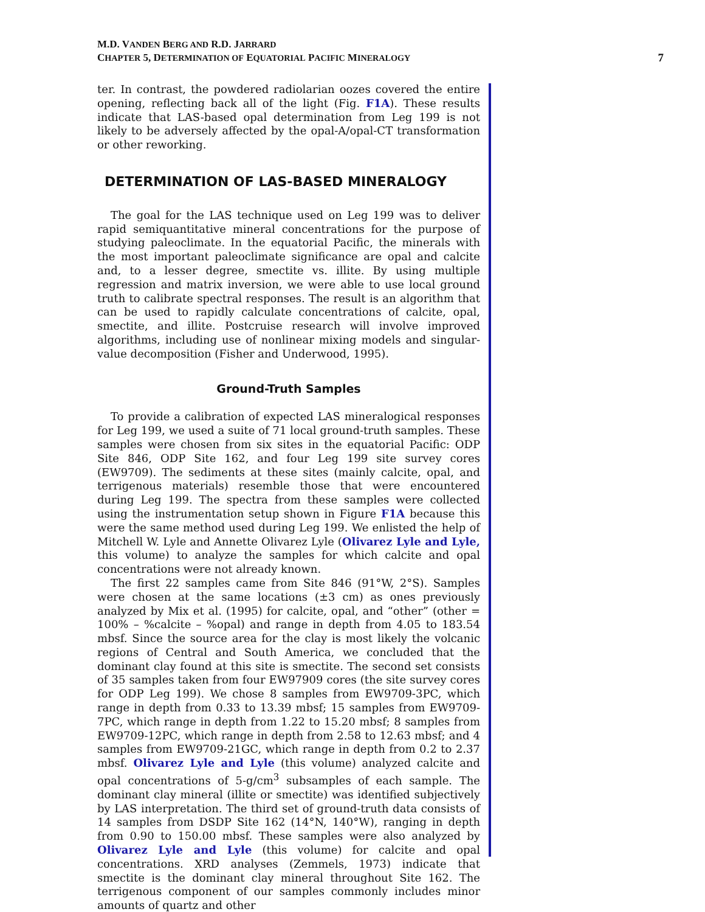M.D. VANDEN BERG AND R.D. JARRARD
CHAPTER 5, DETERMINATION OF EQUATORIAL PACIFIC MINERALOGY
7
ter. In contrast, the powdered radiolarian oozes covered the entire opening, reflecting back all of the light (Fig. F1A). These results indicate that LAS-based opal determination from Leg 199 is not likely to be adversely affected by the opal-A/opal-CT transformation or other reworking.
DETERMINATION OF LAS-BASED MINERALOGY
The goal for the LAS technique used on Leg 199 was to deliver rapid semiquantitative mineral concentrations for the purpose of studying paleoclimate. In the equatorial Pacific, the minerals with the most important paleoclimate significance are opal and calcite and, to a lesser degree, smectite vs. illite. By using multiple regression and matrix inversion, we were able to use local ground truth to calibrate spectral responses. The result is an algorithm that can be used to rapidly calculate concentrations of calcite, opal, smectite, and illite. Postcruise research will involve improved algorithms, including use of nonlinear mixing models and singular-value decomposition (Fisher and Underwood, 1995).
Ground-Truth Samples
To provide a calibration of expected LAS mineralogical responses for Leg 199, we used a suite of 71 local ground-truth samples. These samples were chosen from six sites in the equatorial Pacific: ODP Site 846, ODP Site 162, and four Leg 199 site survey cores (EW9709). The sediments at these sites (mainly calcite, opal, and terrigenous materials) resemble those that were encountered during Leg 199. The spectra from these samples were collected using the instrumentation setup shown in Figure F1A because this were the same method used during Leg 199. We enlisted the help of Mitchell W. Lyle and Annette Olivarez Lyle (Olivarez Lyle and Lyle, this volume) to analyze the samples for which calcite and opal concentrations were not already known.
The first 22 samples came from Site 846 (91°W, 2°S). Samples were chosen at the same locations (±3 cm) as ones previously analyzed by Mix et al. (1995) for calcite, opal, and “other” (other = 100% – %calcite – %opal) and range in depth from 4.05 to 183.54 mbsf. Since the source area for the clay is most likely the volcanic regions of Central and South America, we concluded that the dominant clay found at this site is smectite. The second set consists of 35 samples taken from four EW97909 cores (the site survey cores for ODP Leg 199). We chose 8 samples from EW9709-3PC, which range in depth from 0.33 to 13.39 mbsf; 15 samples from EW9709-7PC, which range in depth from 1.22 to 15.20 mbsf; 8 samples from EW9709-12PC, which range in depth from 2.58 to 12.63 mbsf; and 4 samples from EW9709-21GC, which range in depth from 0.2 to 2.37 mbsf. Olivarez Lyle and Lyle (this volume) analyzed calcite and opal concentrations of 5-g/cm<sup>3</sup> subsamples of each sample. The dominant clay mineral (illite or smectite) was identified subjectively by LAS interpretation. The third set of ground-truth data consists of 14 samples from DSDP Site 162 (14°N, 140°W), ranging in depth from 0.90 to 150.00 mbsf. These samples were also analyzed by Olivarez Lyle and Lyle (this volume) for calcite and opal concentrations. XRD analyses (Zemmels, 1973) indicate that smectite is the dominant clay mineral throughout Site 162. The terrigenous component of our samples commonly includes minor amounts of quartz and other